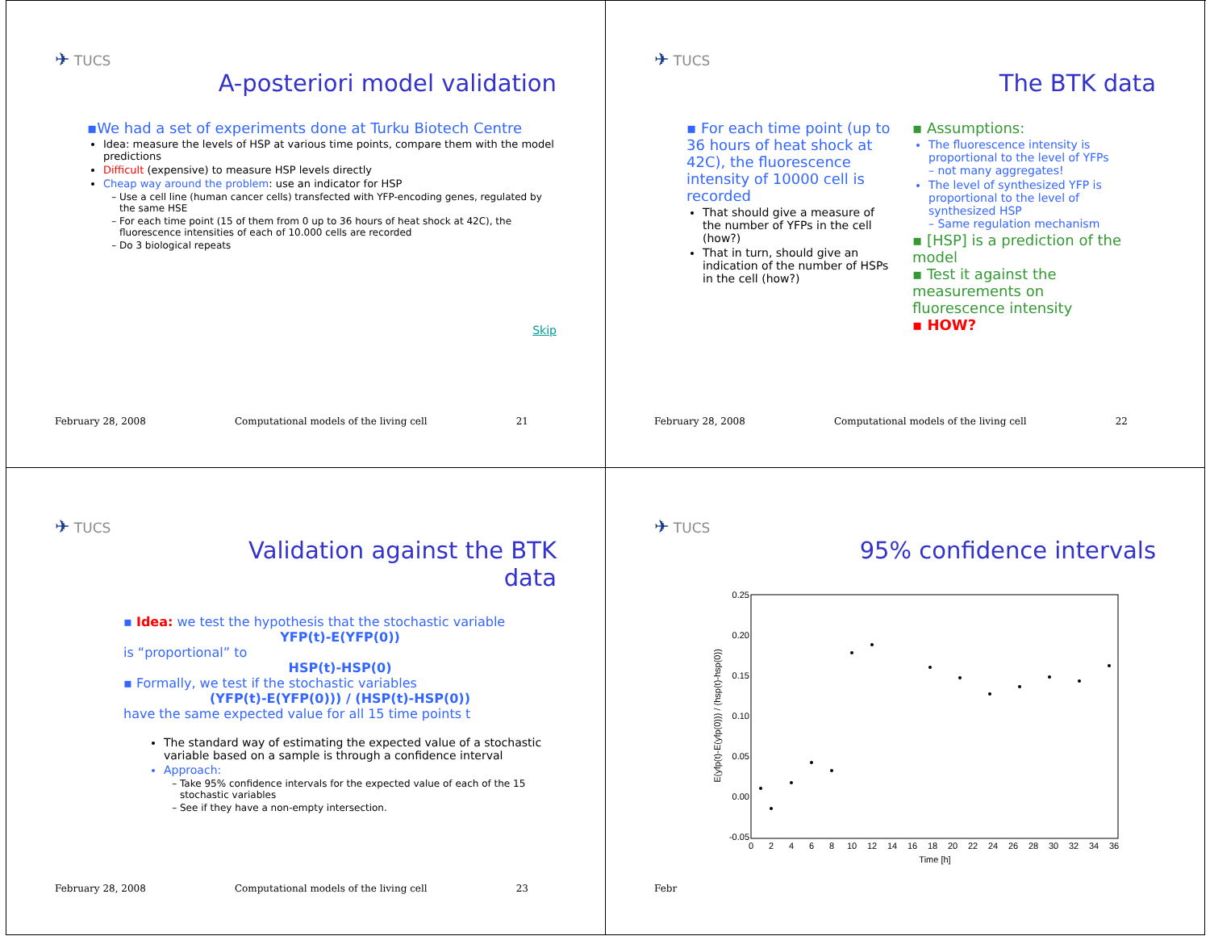✈ TUCS
A-posteriori model validation
▪We had a set of experiments done at Turku Biotech Centre
Idea: measure the levels of HSP at various time points, compare them with the model predictions
Difficult (expensive) to measure HSP levels directly
Cheap way around the problem: use an indicator for HSP
Use a cell line (human cancer cells) transfected with YFP-encoding genes, regulated by the same HSE
For each time point (15 of them from 0 up to 36 hours of heat shock at 42C), the fluorescence intensities of each of 10.000 cells are recorded
Do 3 biological repeats
Skip
February 28, 2008 Computational models of the living cell 21
✈ TUCS
The BTK data
▪ For each time point (up to 36 hours of heat shock at 42C), the fluorescence intensity of 10000 cell is recorded
That should give a measure of the number of YFPs in the cell (how?)
That in turn, should give an indication of the number of HSPs in the cell (how?)
▪ Assumptions:
The fluorescence intensity is proportional to the level of YFPs
– not many aggregates!
The level of synthesized YFP is proportional to the level of synthesized HSP
– Same regulation mechanism
▪ [HSP] is a prediction of the model
▪ Test it against the measurements on fluorescence intensity
▪ HOW?
February 28, 2008 Computational models of the living cell 22
✈ TUCS
Validation against the BTK
data
▪ Idea: we test the hypothesis that the stochastic variable
YFP(t)-E(YFP(0))
is “proportional” to
HSP(t)-HSP(0)
▪ Formally, we test if the stochastic variables
(YFP(t)-E(YFP(0))) / (HSP(t)-HSP(0))
have the same expected value for all 15 time points t
The standard way of estimating the expected value of a stochastic variable based on a sample is through a confidence interval
Approach:
Take 95% confidence intervals for the expected value of each of the 15 stochastic variables
See if they have a non-empty intersection.
February 28, 2008 Computational models of the living cell 23
✈ TUCS
95% confidence intervals
0.25
0.20
0.15
0.10
0.05
0.00
-0.05
0
2
4
6
8
10
12
14
16
18
20
22
24
26
28
30
32
34
36
Time [h]
E(yfp(t)-E(yfp(0))) / (hsp(t)-hsp(0))
Febr